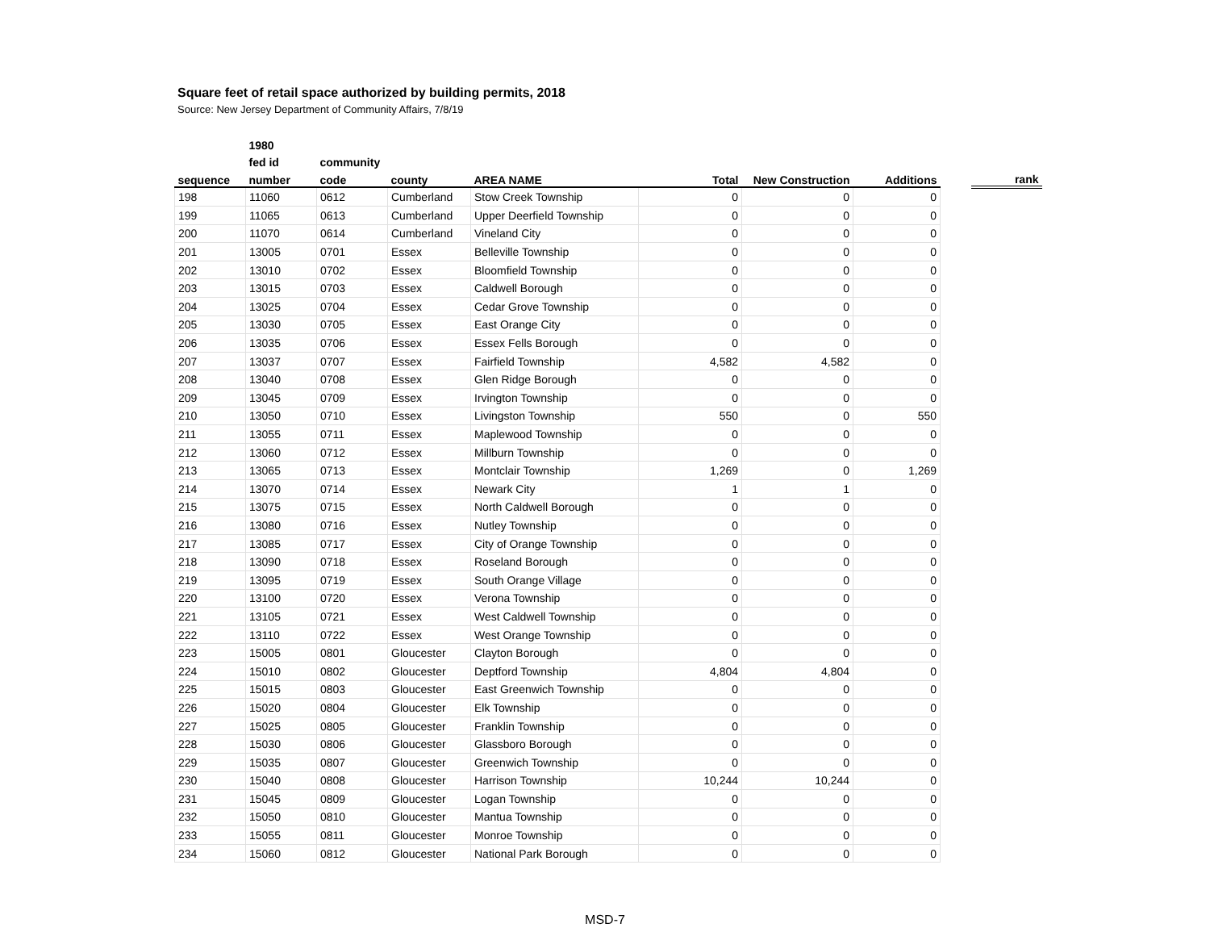Square feet of retail space authorized by building permits, 2018
Source: New Jersey Department of Community Affairs, 7/8/19
| | 1980 | | | | | | | | |
| --- | --- | --- | --- | --- | --- | --- | --- | --- | --- |
| | fed id | community | | | | | | | |
| sequence | number | code | county | AREA NAME | Total | New Construction | Additions | | rank |
| 198 | 11060 | 0612 | Cumberland | Stow Creek Township | 0 | 0 | 0 | | |
| 199 | 11065 | 0613 | Cumberland | Upper Deerfield Township | 0 | 0 | 0 | | |
| 200 | 11070 | 0614 | Cumberland | Vineland City | 0 | 0 | 0 | | |
| 201 | 13005 | 0701 | Essex | Belleville Township | 0 | 0 | 0 | | |
| 202 | 13010 | 0702 | Essex | Bloomfield Township | 0 | 0 | 0 | | |
| 203 | 13015 | 0703 | Essex | Caldwell Borough | 0 | 0 | 0 | | |
| 204 | 13025 | 0704 | Essex | Cedar Grove Township | 0 | 0 | 0 | | |
| 205 | 13030 | 0705 | Essex | East Orange City | 0 | 0 | 0 | | |
| 206 | 13035 | 0706 | Essex | Essex Fells Borough | 0 | 0 | 0 | | |
| 207 | 13037 | 0707 | Essex | Fairfield Township | 4,582 | 4,582 | 0 | | |
| 208 | 13040 | 0708 | Essex | Glen Ridge Borough | 0 | 0 | 0 | | |
| 209 | 13045 | 0709 | Essex | Irvington Township | 0 | 0 | 0 | | |
| 210 | 13050 | 0710 | Essex | Livingston Township | 550 | 0 | 550 | | |
| 211 | 13055 | 0711 | Essex | Maplewood Township | 0 | 0 | 0 | | |
| 212 | 13060 | 0712 | Essex | Millburn Township | 0 | 0 | 0 | | |
| 213 | 13065 | 0713 | Essex | Montclair Township | 1,269 | 0 | 1,269 | | |
| 214 | 13070 | 0714 | Essex | Newark City | 1 | 1 | 0 | | |
| 215 | 13075 | 0715 | Essex | North Caldwell Borough | 0 | 0 | 0 | | |
| 216 | 13080 | 0716 | Essex | Nutley Township | 0 | 0 | 0 | | |
| 217 | 13085 | 0717 | Essex | City of Orange Township | 0 | 0 | 0 | | |
| 218 | 13090 | 0718 | Essex | Roseland Borough | 0 | 0 | 0 | | |
| 219 | 13095 | 0719 | Essex | South Orange Village | 0 | 0 | 0 | | |
| 220 | 13100 | 0720 | Essex | Verona Township | 0 | 0 | 0 | | |
| 221 | 13105 | 0721 | Essex | West Caldwell Township | 0 | 0 | 0 | | |
| 222 | 13110 | 0722 | Essex | West Orange Township | 0 | 0 | 0 | | |
| 223 | 15005 | 0801 | Gloucester | Clayton Borough | 0 | 0 | 0 | | |
| 224 | 15010 | 0802 | Gloucester | Deptford Township | 4,804 | 4,804 | 0 | | |
| 225 | 15015 | 0803 | Gloucester | East Greenwich Township | 0 | 0 | 0 | | |
| 226 | 15020 | 0804 | Gloucester | Elk Township | 0 | 0 | 0 | | |
| 227 | 15025 | 0805 | Gloucester | Franklin Township | 0 | 0 | 0 | | |
| 228 | 15030 | 0806 | Gloucester | Glassboro Borough | 0 | 0 | 0 | | |
| 229 | 15035 | 0807 | Gloucester | Greenwich Township | 0 | 0 | 0 | | |
| 230 | 15040 | 0808 | Gloucester | Harrison Township | 10,244 | 10,244 | 0 | | |
| 231 | 15045 | 0809 | Gloucester | Logan Township | 0 | 0 | 0 | | |
| 232 | 15050 | 0810 | Gloucester | Mantua Township | 0 | 0 | 0 | | |
| 233 | 15055 | 0811 | Gloucester | Monroe Township | 0 | 0 | 0 | | |
| 234 | 15060 | 0812 | Gloucester | National Park Borough | 0 | 0 | 0 | | |
MSD-7